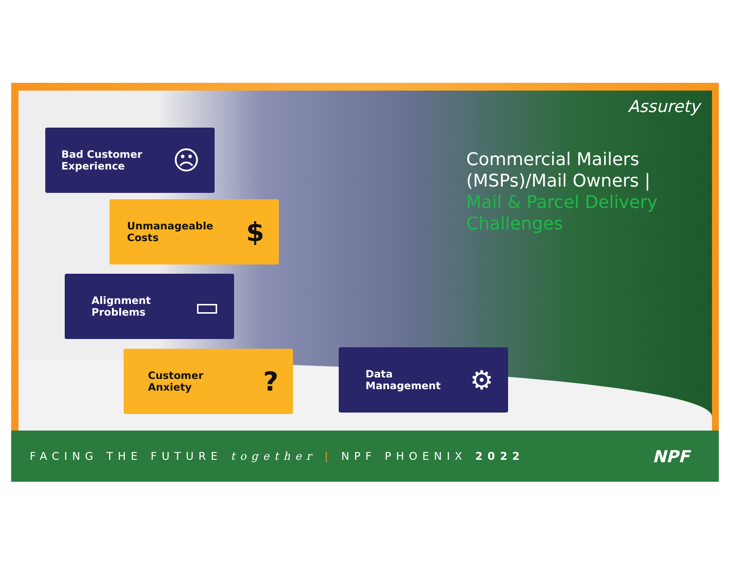Assurety
Commercial Mailers
(MSPs)/Mail Owners |
Mail & Parcel Delivery
Challenges
Bad Customer
Experience ☹
Unmanageable
Costs $
Alignment
Problems ▭
Customer
Anxiety?
Data
Management ⚙
FACING THE FUTURE together | NPF PHOENIX 2022
NPF